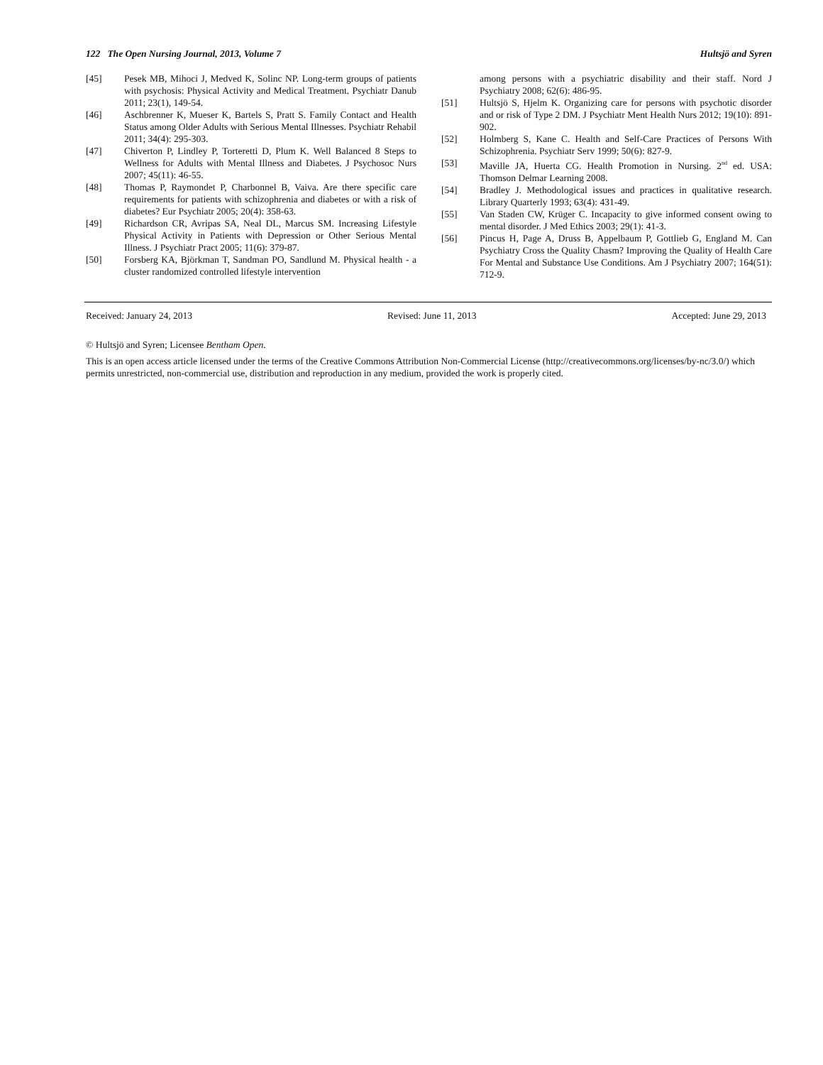122 The Open Nursing Journal, 2013, Volume 7 Hultsjö and Syren
[45] Pesek MB, Mihoci J, Medved K, Solinc NP. Long-term groups of patients with psychosis: Physical Activity and Medical Treatment. Psychiatr Danub 2011; 23(1), 149-54.
[46] Aschbrenner K, Mueser K, Bartels S, Pratt S. Family Contact and Health Status among Older Adults with Serious Mental Illnesses. Psychiatr Rehabil 2011; 34(4): 295-303.
[47] Chiverton P, Lindley P, Torteretti D, Plum K. Well Balanced 8 Steps to Wellness for Adults with Mental Illness and Diabetes. J Psychosoc Nurs 2007; 45(11): 46-55.
[48] Thomas P, Raymondet P, Charbonnel B, Vaiva. Are there specific care requirements for patients with schizophrenia and diabetes or with a risk of diabetes? Eur Psychiatr 2005; 20(4): 358-63.
[49] Richardson CR, Avripas SA, Neal DL, Marcus SM. Increasing Lifestyle Physical Activity in Patients with Depression or Other Serious Mental Illness. J Psychiatr Pract 2005; 11(6): 379-87.
[50] Forsberg KA, Björkman T, Sandman PO, Sandlund M. Physical health - a cluster randomized controlled lifestyle intervention
among persons with a psychiatric disability and their staff. Nord J Psychiatry 2008; 62(6): 486-95.
[51] Hultsjö S, Hjelm K. Organizing care for persons with psychotic disorder and or risk of Type 2 DM. J Psychiatr Ment Health Nurs 2012; 19(10): 891-902.
[52] Holmberg S, Kane C. Health and Self-Care Practices of Persons With Schizophrenia. Psychiatr Serv 1999; 50(6): 827-9.
[53] Maville JA, Huerta CG. Health Promotion in Nursing. 2<sup>nd</sup> ed. USA: Thomson Delmar Learning 2008.
[54] Bradley J. Methodological issues and practices in qualitative research. Library Quarterly 1993; 63(4): 431-49.
[55] Van Staden CW, Krüger C. Incapacity to give informed consent owing to mental disorder. J Med Ethics 2003; 29(1): 41-3.
[56] Pincus H, Page A, Druss B, Appelbaum P, Gottlieb G, England M. Can Psychiatry Cross the Quality Chasm? Improving the Quality of Health Care For Mental and Substance Use Conditions. Am J Psychiatry 2007; 164(51): 712-9.
Received: January 24, 2013 Revised: June 11, 2013 Accepted: June 29, 2013
© Hultsjö and Syren; Licensee Bentham Open.
This is an open access article licensed under the terms of the Creative Commons Attribution Non-Commercial License (http://creativecommons.org/licenses/by-nc/3.0/) which permits unrestricted, non-commercial use, distribution and reproduction in any medium, provided the work is properly cited.